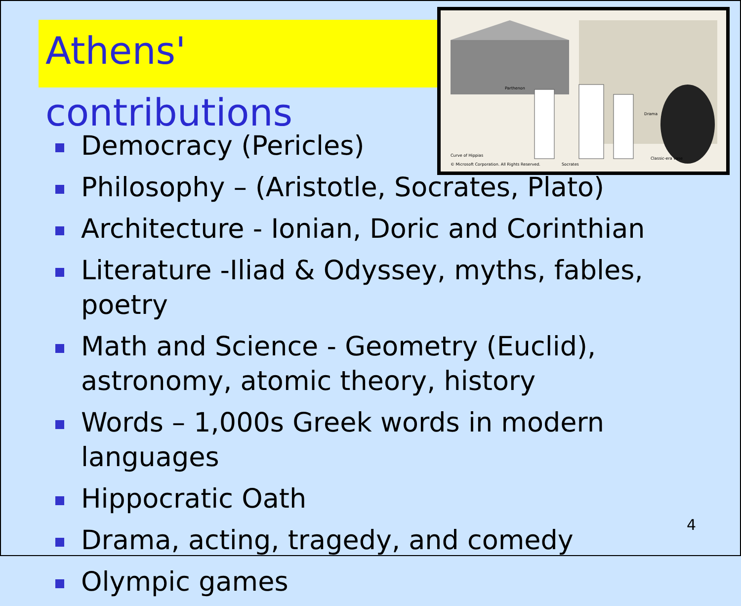Athens' contributions
Parthenon
Curve of Hippias
© Microsoft Corporation. All Rights Reserved.
Socrates
Drama
Classic-era vase
Democracy (Pericles)
Philosophy – (Aristotle, Socrates, Plato)
Architecture - Ionian, Doric and Corinthian
Literature -Iliad & Odyssey, myths, fables, poetry
Math and Science - Geometry (Euclid), astronomy, atomic theory, history
Words – 1,000s Greek words in modern languages
Hippocratic Oath
Drama, acting, tragedy, and comedy
Olympic games
4